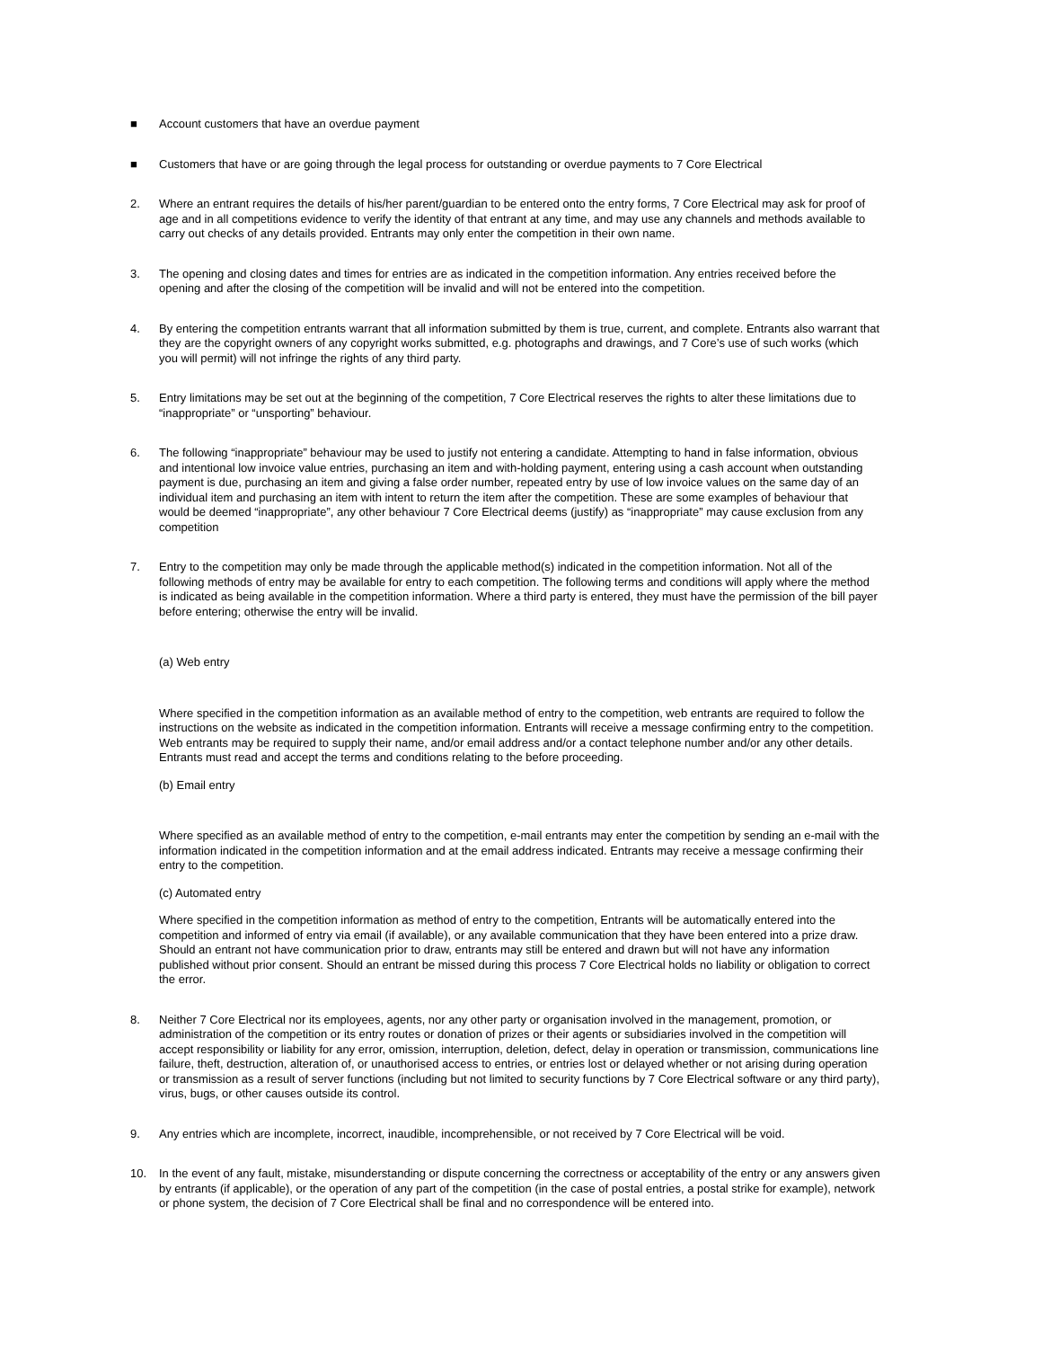■ Account customers that have an overdue payment
■ Customers that have or are going through the legal process for outstanding or overdue payments to 7 Core Electrical
2. Where an entrant requires the details of his/her parent/guardian to be entered onto the entry forms, 7 Core Electrical may ask for proof of age and in all competitions evidence to verify the identity of that entrant at any time, and may use any channels and methods available to carry out checks of any details provided. Entrants may only enter the competition in their own name.
3. The opening and closing dates and times for entries are as indicated in the competition information. Any entries received before the opening and after the closing of the competition will be invalid and will not be entered into the competition.
4. By entering the competition entrants warrant that all information submitted by them is true, current, and complete. Entrants also warrant that they are the copyright owners of any copyright works submitted, e.g. photographs and drawings, and 7 Core’s use of such works (which you will permit) will not infringe the rights of any third party.
5. Entry limitations may be set out at the beginning of the competition, 7 Core Electrical reserves the rights to alter these limitations due to “inappropriate” or “unsporting” behaviour.
6. The following “inappropriate” behaviour may be used to justify not entering a candidate. Attempting to hand in false information, obvious and intentional low invoice value entries, purchasing an item and with-holding payment, entering using a cash account when outstanding payment is due, purchasing an item and giving a false order number, repeated entry by use of low invoice values on the same day of an individual item and purchasing an item with intent to return the item after the competition. These are some examples of behaviour that would be deemed “inappropriate”, any other behaviour 7 Core Electrical deems (justify) as “inappropriate” may cause exclusion from any competition
7. Entry to the competition may only be made through the applicable method(s) indicated in the competition information. Not all of the following methods of entry may be available for entry to each competition. The following terms and conditions will apply where the method is indicated as being available in the competition information. Where a third party is entered, they must have the permission of the bill payer before entering; otherwise the entry will be invalid.
(a) Web entry
Where specified in the competition information as an available method of entry to the competition, web entrants are required to follow the instructions on the website as indicated in the competition information. Entrants will receive a message confirming entry to the competition. Web entrants may be required to supply their name, and/or email address and/or a contact telephone number and/or any other details. Entrants must read and accept the terms and conditions relating to the before proceeding.
(b) Email entry
Where specified as an available method of entry to the competition, e-mail entrants may enter the competition by sending an e-mail with the information indicated in the competition information and at the email address indicated. Entrants may receive a message confirming their entry to the competition.
(c) Automated entry
Where specified in the competition information as method of entry to the competition, Entrants will be automatically entered into the competition and informed of entry via email (if available), or any available communication that they have been entered into a prize draw. Should an entrant not have communication prior to draw, entrants may still be entered and drawn but will not have any information published without prior consent. Should an entrant be missed during this process 7 Core Electrical holds no liability or obligation to correct the error.
8. Neither 7 Core Electrical nor its employees, agents, nor any other party or organisation involved in the management, promotion, or administration of the competition or its entry routes or donation of prizes or their agents or subsidiaries involved in the competition will accept responsibility or liability for any error, omission, interruption, deletion, defect, delay in operation or transmission, communications line failure, theft, destruction, alteration of, or unauthorised access to entries, or entries lost or delayed whether or not arising during operation or transmission as a result of server functions (including but not limited to security functions by 7 Core Electrical software or any third party), virus, bugs, or other causes outside its control.
9. Any entries which are incomplete, incorrect, inaudible, incomprehensible, or not received by 7 Core Electrical will be void.
10. In the event of any fault, mistake, misunderstanding or dispute concerning the correctness or acceptability of the entry or any answers given by entrants (if applicable), or the operation of any part of the competition (in the case of postal entries, a postal strike for example), network or phone system, the decision of 7 Core Electrical shall be final and no correspondence will be entered into.